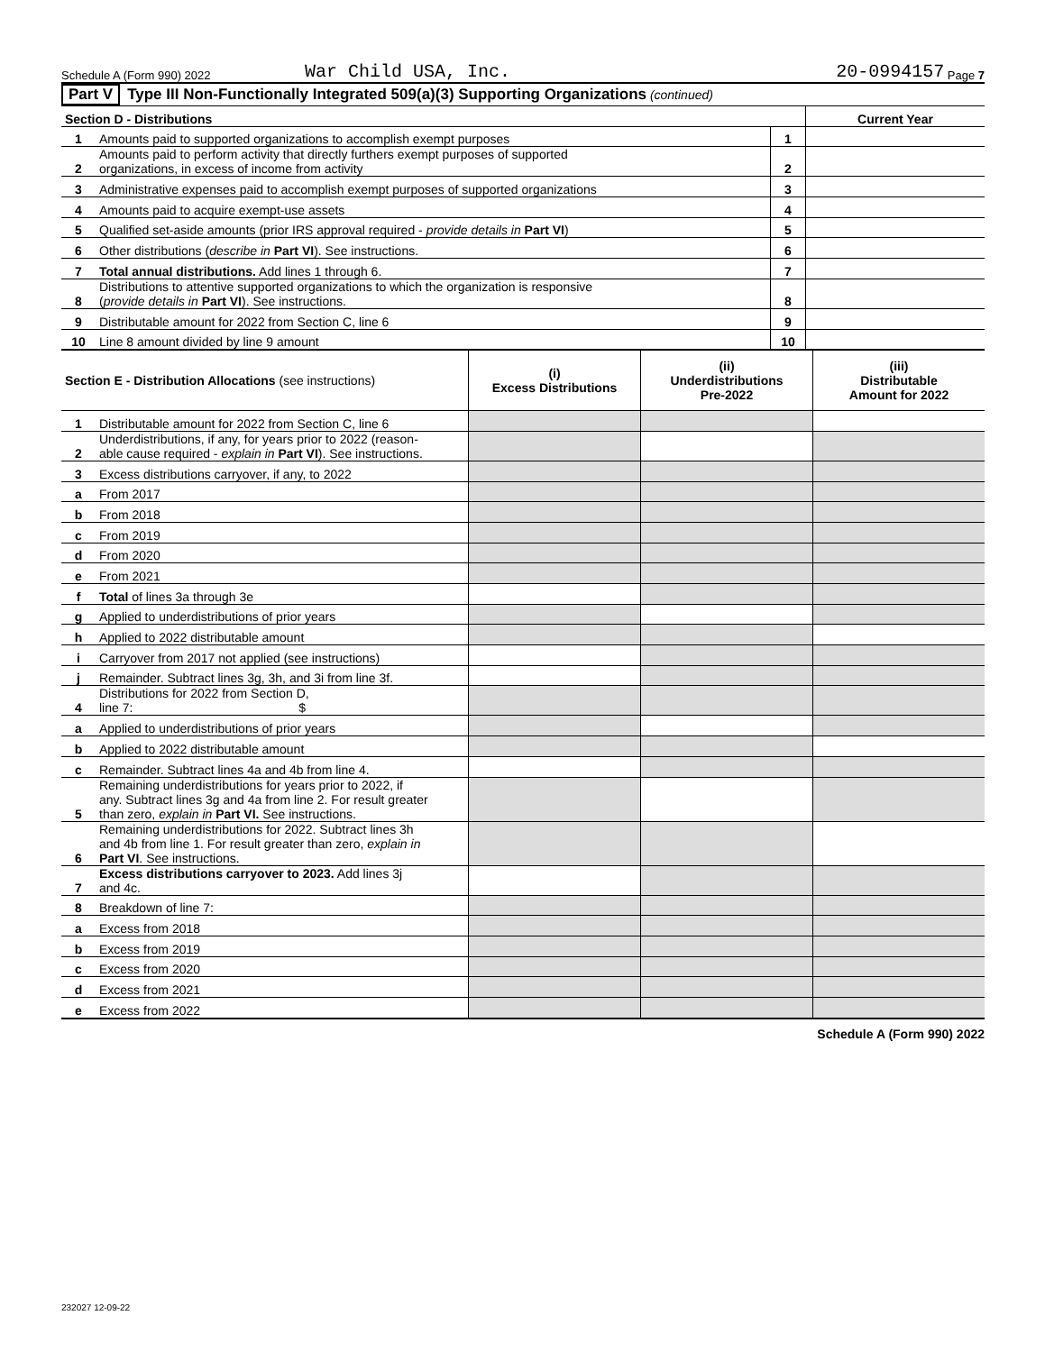Schedule A (Form 990) 2022 War Child USA, Inc. 20-0994157 Page 7
Part V Type III Non-Functionally Integrated 509(a)(3) Supporting Organizations (continued)
| Section D - Distributions | | | Current Year |
| 1 | Amounts paid to supported organizations to accomplish exempt purposes | 1 | |
| 2 | Amounts paid to perform activity that directly furthers exempt purposes of supported organizations, in excess of income from activity | 2 | |
| 3 | Administrative expenses paid to accomplish exempt purposes of supported organizations | 3 | |
| 4 | Amounts paid to acquire exempt-use assets | 4 | |
| 5 | Qualified set-aside amounts (prior IRS approval required - provide details in Part VI ) | 5 | |
| 6 | Other distributions ( describe in Part VI ). See instructions. | 6 | |
| 7 | Total annual distributions. Add lines 1 through 6. | 7 | |
| 8 | Distributions to attentive supported organizations to which the organization is responsive ( provide details in Part VI ). See instructions. | 8 | |
| 9 | Distributable amount for 2022 from Section C, line 6 | 9 | |
| 10 | Line 8 amount divided by line 9 amount | 10 | |
| Section E - Distribution Allocations (see instructions) | | (i) Excess Distributions | (ii) Underdistributions Pre-2022 | (iii) Distributable Amount for 2022 |
| 1 | Distributable amount for 2022 from Section C, line 6 | | | |
| 2 | Underdistributions, if any, for years prior to 2022 (reason- able cause required - explain in Part VI ). See instructions. | | | |
| 3 | Excess distributions carryover, if any, to 2022 | | | |
| a | From 2017 | | | |
| b | From 2018 | | | |
| c | From 2019 | | | |
| d | From 2020 | | | |
| e | From 2021 | | | |
| f | Total of lines 3a through 3e | | | |
| g | Applied to underdistributions of prior years | | | |
| h | Applied to 2022 distributable amount | | | |
| i | Carryover from 2017 not applied (see instructions) | | | |
| j | Remainder. Subtract lines 3g, 3h, and 3i from line 3f. | | | |
| 4 | Distributions for 2022 from Section D, line 7: $ | | | |
| a | Applied to underdistributions of prior years | | | |
| b | Applied to 2022 distributable amount | | | |
| c | Remainder. Subtract lines 4a and 4b from line 4. | | | |
| 5 | Remaining underdistributions for years prior to 2022, if any. Subtract lines 3g and 4a from line 2. For result greater than zero, explain in Part VI. See instructions. | | | |
| 6 | Remaining underdistributions for 2022. Subtract lines 3h and 4b from line 1. For result greater than zero, explain in Part VI . See instructions. | | | |
| 7 | Excess distributions carryover to 2023. Add lines 3j and 4c. | | | |
| 8 | Breakdown of line 7: | | | |
| a | Excess from 2018 | | | |
| b | Excess from 2019 | | | |
| c | Excess from 2020 | | | |
| d | Excess from 2021 | | | |
| e | Excess from 2022 | | | |
Schedule A (Form 990) 2022
232027 12-09-22